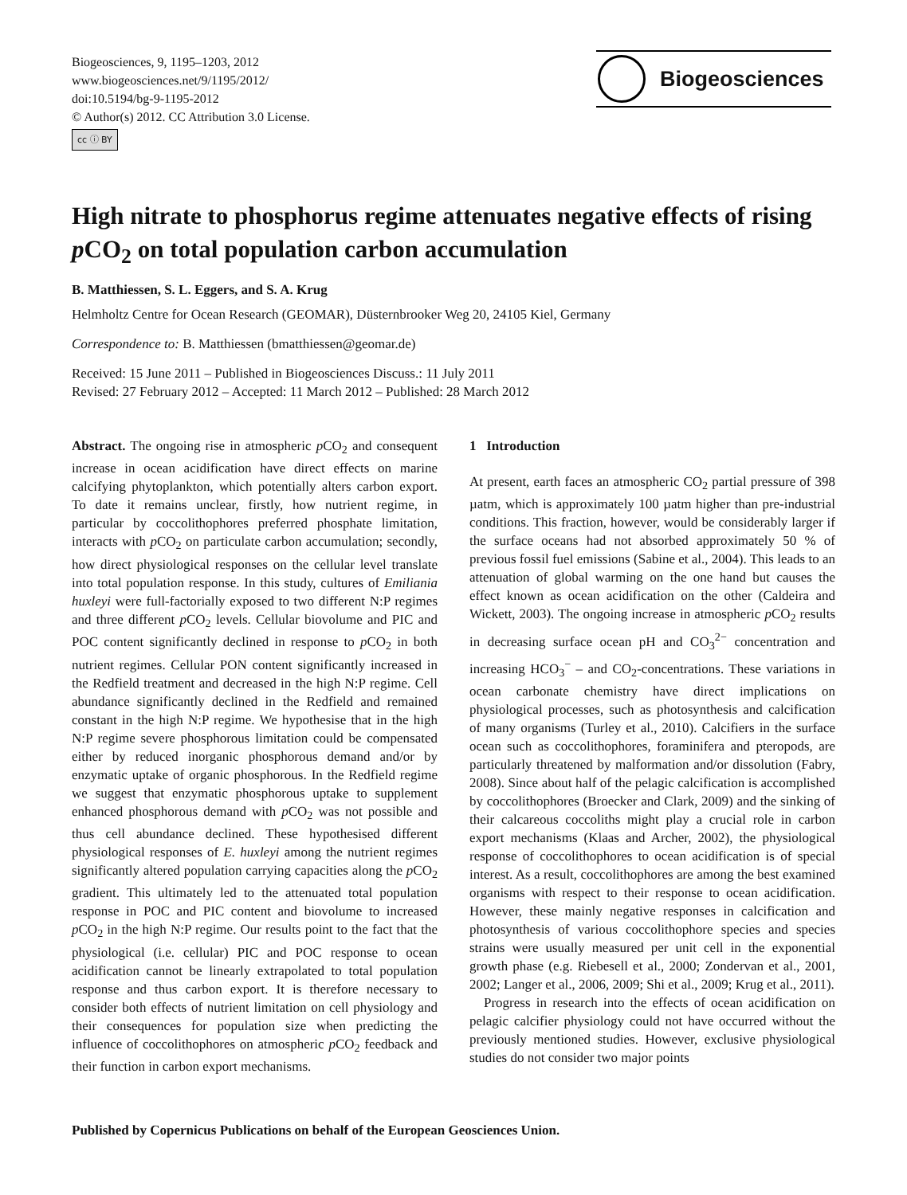Biogeosciences, 9, 1195–1203, 2012
www.biogeosciences.net/9/1195/2012/
doi:10.5194/bg-9-1195-2012
© Author(s) 2012. CC Attribution 3.0 License.
cc ⓘ BY
Biogeosciences
High nitrate to phosphorus regime attenuates negative effects of rising p CO<sub>2</sub> on total population carbon accumulation
B. Matthiessen, S. L. Eggers, and S. A. Krug
Helmholtz Centre for Ocean Research (GEOMAR), Düsternbrooker Weg 20, 24105 Kiel, Germany
Correspondence to: B. Matthiessen (bmatthiessen@geomar.de)
Received: 15 June 2011 – Published in Biogeosciences Discuss.: 11 July 2011
Revised: 27 February 2012 – Accepted: 11 March 2012 – Published: 28 March 2012
Abstract. The ongoing rise in atmospheric p CO<sub>2</sub> and consequent increase in ocean acidification have direct effects on marine calcifying phytoplankton, which potentially alters carbon export. To date it remains unclear, firstly, how nutrient regime, in particular by coccolithophores preferred phosphate limitation, interacts with p CO<sub>2</sub> on particulate carbon accumulation; secondly, how direct physiological responses on the cellular level translate into total population response. In this study, cultures of Emiliania huxleyi were full-factorially exposed to two different N:P regimes and three different p CO<sub>2</sub> levels. Cellular biovolume and PIC and POC content significantly declined in response to p CO<sub>2</sub> in both nutrient regimes. Cellular PON content significantly increased in the Redfield treatment and decreased in the high N:P regime. Cell abundance significantly declined in the Redfield and remained constant in the high N:P regime. We hypothesise that in the high N:P regime severe phosphorous limitation could be compensated either by reduced inorganic phosphorous demand and/or by enzymatic uptake of organic phosphorous. In the Redfield regime we suggest that enzymatic phosphorous uptake to supplement enhanced phosphorous demand with p CO<sub>2</sub> was not possible and thus cell abundance declined. These hypothesised different physiological responses of E. huxleyi among the nutrient regimes significantly altered population carrying capacities along the p CO<sub>2</sub> gradient. This ultimately led to the attenuated total population response in POC and PIC content and biovolume to increased p CO<sub>2</sub> in the high N:P regime. Our results point to the fact that the physiological (i.e. cellular) PIC and POC response to ocean acidification cannot be linearly extrapolated to total population response and thus carbon export. It is therefore necessary to consider both effects of nutrient limitation on cell physiology and their consequences for population size when predicting the influence of coccolithophores on atmospheric p CO<sub>2</sub> feedback and their function in carbon export mechanisms.
1 Introduction
At present, earth faces an atmospheric CO<sub>2</sub> partial pressure of 398 µatm, which is approximately 100 µatm higher than pre-industrial conditions. This fraction, however, would be considerably larger if the surface oceans had not absorbed approximately 50 % of previous fossil fuel emissions (Sabine et al., 2004). This leads to an attenuation of global warming on the one hand but causes the effect known as ocean acidification on the other (Caldeira and Wickett, 2003). The ongoing increase in atmospheric p CO<sub>2</sub> results in decreasing surface ocean pH and CO<sub>3</sub><sup>2−</sup> concentration and increasing HCO<sub>3</sub><sup>−</sup> – and CO<sub>2</sub>-concentrations. These variations in ocean carbonate chemistry have direct implications on physiological processes, such as photosynthesis and calcification of many organisms (Turley et al., 2010). Calcifiers in the surface ocean such as coccolithophores, foraminifera and pteropods, are particularly threatened by malformation and/or dissolution (Fabry, 2008). Since about half of the pelagic calcification is accomplished by coccolithophores (Broecker and Clark, 2009) and the sinking of their calcareous coccoliths might play a crucial role in carbon export mechanisms (Klaas and Archer, 2002), the physiological response of coccolithophores to ocean acidification is of special interest. As a result, coccolithophores are among the best examined organisms with respect to their response to ocean acidification. However, these mainly negative responses in calcification and photosynthesis of various coccolithophore species and species strains were usually measured per unit cell in the exponential growth phase (e.g. Riebesell et al., 2000; Zondervan et al., 2001, 2002; Langer et al., 2006, 2009; Shi et al., 2009; Krug et al., 2011).
Progress in research into the effects of ocean acidification on pelagic calcifier physiology could not have occurred without the previously mentioned studies. However, exclusive physiological studies do not consider two major points
Published by Copernicus Publications on behalf of the European Geosciences Union.